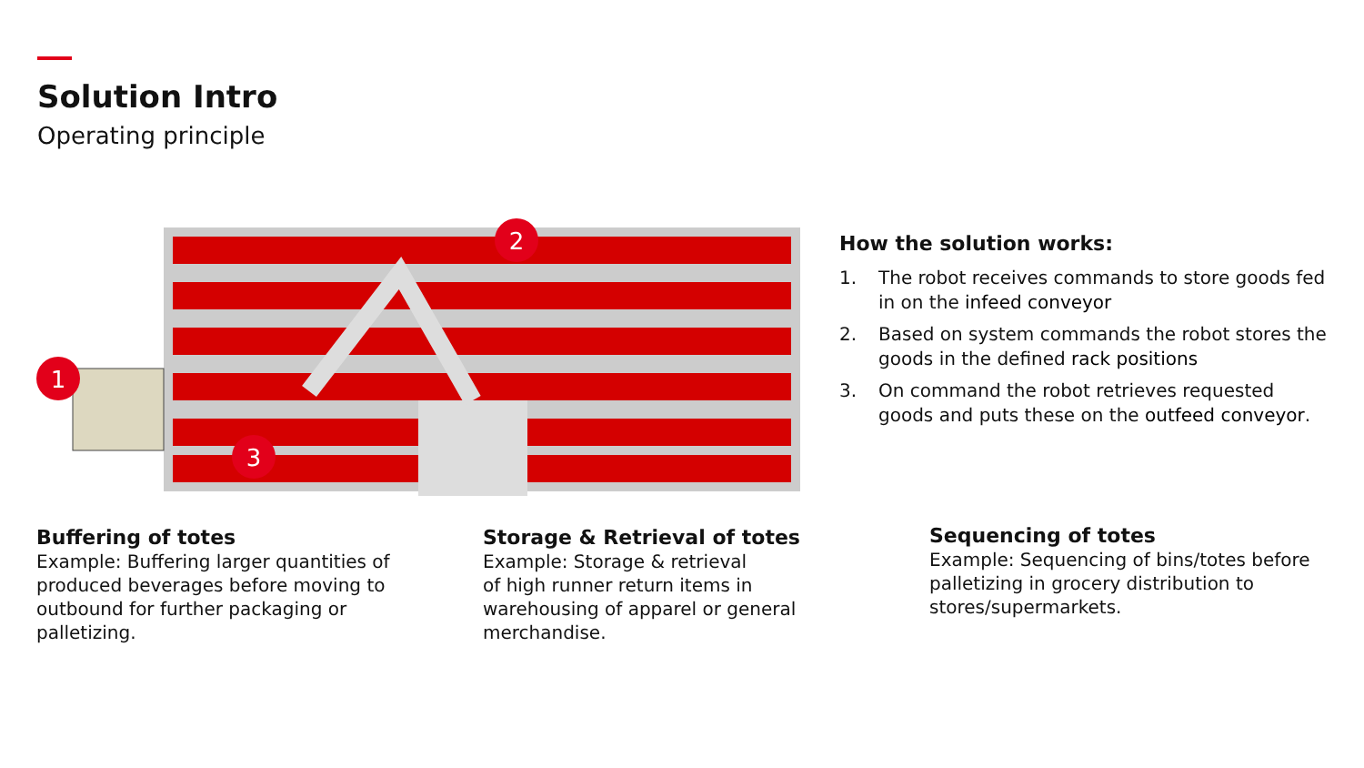Solution Intro
Operating principle
1
2
3
How the solution works:
1. The robot receives commands to store goods fed in on the infeed conveyor
2. Based on system commands the robot stores the goods in the defined rack positions
3. On command the robot retrieves requested goods and puts these on the outfeed conveyor.
Buffering of totes
Example: Buffering larger quantities of produced beverages before moving to outbound for further packaging or palletizing.
Storage & Retrieval of totes
Example: Storage & retrieval
of high runner return items in warehousing of apparel or general merchandise.
Sequencing of totes
Example: Sequencing of bins/totes before palletizing in grocery distribution to stores/supermarkets.